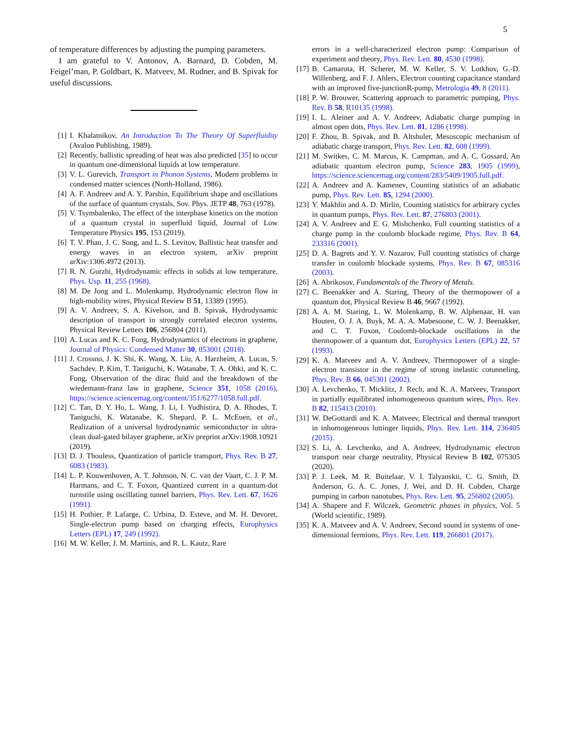5
of temperature differences by adjusting the pumping parameters.
I am grateful to V. Antonov, A. Barnard, D. Cobden, M. Feigel’man, P. Goldbart, K. Matveev, M. Rudner, and B. Spivak for useful discussions.
[1] I. Khalatnikov, An Introduction To The Theory Of Superfluidity (Avalon Publishing, 1989).
[2] Recently, ballistic spreading of heat was also predicted [35] to occur in quantum one-dimensional liquids at low temperature.
[3] V. L. Gurevich, Transport in Phonon Systems, Modern problems in condensed matter sciences (North-Holland, 1986).
[4] A. F. Andreev and A. Y. Parshin, Equilibrium shape and oscillations of the surface of quantum crystals, Sov. Phys. JETP 48, 763 (1978).
[5] V. Tsymbalenko, The effect of the interphase kinetics on the motion of a quantum crystal in superfluid liquid, Journal of Low Temperature Physics 195, 153 (2019).
[6] T. V. Phan, J. C. Song, and L. S. Levitov, Ballistic heat transfer and energy waves in an electron system, arXiv preprint arXiv:1306.4972 (2013).
[7] R. N. Gurzhi, Hydrodynamic effects in solids at low temperature, Phys. Usp. 11, 255 (1968).
[8] M. De Jong and L. Molenkamp, Hydrodynamic electron flow in high-mobility wires, Physical Review B 51, 13389 (1995).
[9] A. V. Andreev, S. A. Kivelson, and B. Spivak, Hydrodynamic description of transport in strongly correlated electron systems, Physical Review Letters 106, 256804 (2011).
[10] A. Lucas and K. C. Fong, Hydrodynamics of electrons in graphene, Journal of Physics: Condensed Matter 30, 053001 (2018).
[11] J. Crossno, J. K. Shi, K. Wang, X. Liu, A. Harzheim, A. Lucas, S. Sachdev, P. Kim, T. Taniguchi, K. Watanabe, T. A. Ohki, and K. C. Fong, Observation of the dirac fluid and the breakdown of the wiedemann-franz law in graphene, Science 351, 1058 (2016), https://science.sciencemag.org/content/351/6277/1058.full.pdf.
[12] C. Tan, D. Y. Ho, L. Wang, J. Li, I. Yudhistira, D. A. Rhodes, T. Taniguchi, K. Watanabe, K. Shepard, P. L. McEuen, et al., Realization of a universal hydrodynamic semiconductor in ultra-clean dual-gated bilayer graphene, arXiv preprint arXiv:1908.10921 (2019).
[13] D. J. Thouless, Quantization of particle transport, Phys. Rev. B 27, 6083 (1983).
[14] L. P. Kouwenhoven, A. T. Johnson, N. C. van der Vaart, C. J. P. M. Harmans, and C. T. Foxon, Quantized current in a quantum-dot turnstile using oscillating tunnel barriers, Phys. Rev. Lett. 67, 1626 (1991).
[15] H. Pothier, P. Lafarge, C. Urbina, D. Esteve, and M. H. Devoret, Single-electron pump based on charging effects, Europhysics Letters (EPL) 17, 249 (1992).
[16] M. W. Keller, J. M. Martinis, and R. L. Kautz, Rare
errors in a well-characterized electron pump: Comparison of experiment and theory, Phys. Rev. Lett. 80, 4530 (1998).
[17] B. Camarota, H. Scherer, M. W. Keller, S. V. Lotkhov, G.-D. Willenberg, and F. J. Ahlers, Electron counting capacitance standard with an improved five-junctionR-pump, Metrologia 49, 8 (2011).
[18] P. W. Brouwer, Scattering approach to parametric pumping, Phys. Rev. B 58, R10135 (1998).
[19] I. L. Aleiner and A. V. Andreev, Adiabatic charge pumping in almost open dots, Phys. Rev. Lett. 81, 1286 (1998).
[20] F. Zhou, B. Spivak, and B. Altshuler, Mesoscopic mechanism of adiabatic charge transport, Phys. Rev. Lett. 82, 608 (1999).
[21] M. Switkes, C. M. Marcus, K. Campman, and A. C. Gossard, An adiabatic quantum electron pump, Science 283, 1905 (1999), https://science.sciencemag.org/content/283/5409/1905.full.pdf.
[22] A. Andreev and A. Kamenev, Counting statistics of an adiabatic pump, Phys. Rev. Lett. 85, 1294 (2000).
[23] Y. Makhlin and A. D. Mirlin, Counting statistics for arbitrary cycles in quantum pumps, Phys. Rev. Lett. 87, 276803 (2001).
[24] A. V. Andreev and E. G. Mishchenko, Full counting statistics of a charge pump in the coulomb blockade regime, Phys. Rev. B 64, 233316 (2001).
[25] D. A. Bagrets and Y. V. Nazarov, Full counting statistics of charge transfer in coulomb blockade systems, Phys. Rev. B 67, 085316 (2003).
[26] A. Abrikosov, Fundamentals of the Theory of Metals.
[27] C. Beenakker and A. Staring, Theory of the thermopower of a quantum dot, Physical Review B 46, 9667 (1992).
[28] A. A. M. Staring, L. W. Molenkamp, B. W. Alphenaar, H. van Houten, O. J. A. Buyk, M. A. A. Mabesoone, C. W. J. Beenakker, and C. T. Foxon, Coulomb-blockade oscillations in the thermopower of a quantum dot, Europhysics Letters (EPL) 22, 57 (1993).
[29] K. A. Matveev and A. V. Andreev, Thermopower of a single-electron transistor in the regime of strong inelastic cotunneling, Phys. Rev. B 66, 045301 (2002).
[30] A. Levchenko, T. Micklitz, J. Rech, and K. A. Matveev, Transport in partially equilibrated inhomogeneous quantum wires, Phys. Rev. B 82, 115413 (2010).
[31] W. DeGottardi and K. A. Matveev, Electrical and thermal transport in inhomogeneous luttinger liquids, Phys. Rev. Lett. 114, 236405 (2015).
[32] S. Li, A. Levchenko, and A. Andreev, Hydrodynamic electron transport near charge neutrality, Physical Review B 102, 075305 (2020).
[33] P. J. Leek, M. R. Buitelaar, V. I. Talyanskii, C. G. Smith, D. Anderson, G. A. C. Jones, J. Wei, and D. H. Cobden, Charge pumping in carbon nanotubes, Phys. Rev. Lett. 95, 256802 (2005).
[34] A. Shapere and F. Wilczek, Geometric phases in physics, Vol. 5 (World scientific, 1989).
[35] K. A. Matveev and A. V. Andreev, Second sound in systems of one-dimensional fermions, Phys. Rev. Lett. 119, 266801 (2017).